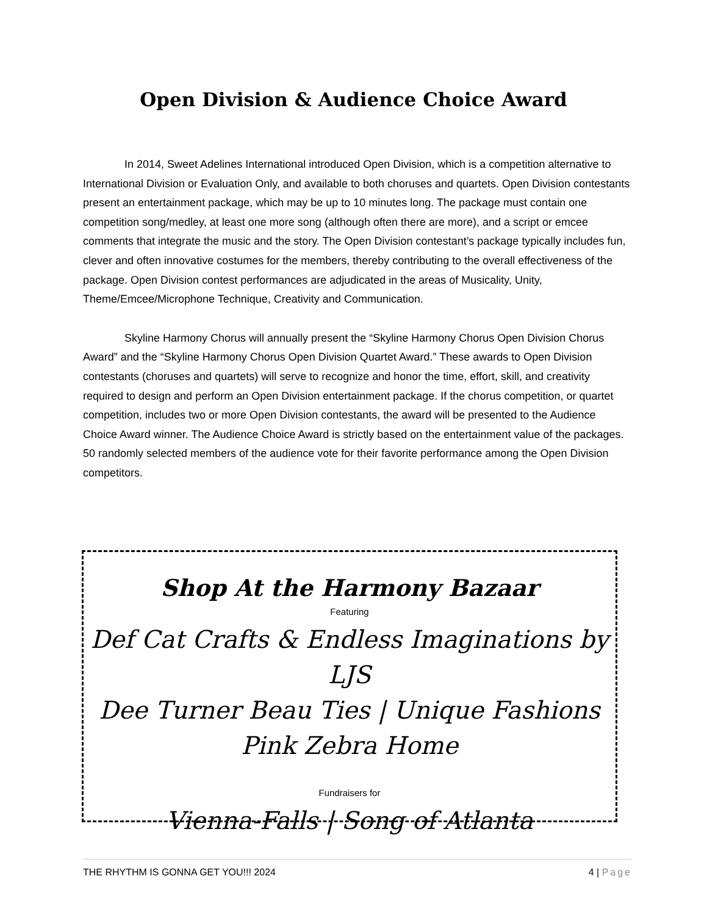Open Division & Audience Choice Award
In 2014, Sweet Adelines International introduced Open Division, which is a competition alternative to International Division or Evaluation Only, and available to both choruses and quartets. Open Division contestants present an entertainment package, which may be up to 10 minutes long. The package must contain one competition song/medley, at least one more song (although often there are more), and a script or emcee comments that integrate the music and the story. The Open Division contestant’s package typically includes fun, clever and often innovative costumes for the members, thereby contributing to the overall effectiveness of the package. Open Division contest performances are adjudicated in the areas of Musicality, Unity, Theme/Emcee/Microphone Technique, Creativity and Communication.
Skyline Harmony Chorus will annually present the “Skyline Harmony Chorus Open Division Chorus Award” and the “Skyline Harmony Chorus Open Division Quartet Award.” These awards to Open Division contestants (choruses and quartets) will serve to recognize and honor the time, effort, skill, and creativity required to design and perform an Open Division entertainment package. If the chorus competition, or quartet competition, includes two or more Open Division contestants, the award will be presented to the Audience Choice Award winner. The Audience Choice Award is strictly based on the entertainment value of the packages. 50 randomly selected members of the audience vote for their favorite performance among the Open Division competitors.
Shop At the Harmony Bazaar
Featuring
Def Cat Crafts & Endless Imaginations by LJS
Dee Turner Beau Ties | Unique Fashions
Pink Zebra Home
Fundraisers for
Vienna-Falls | Song of Atlanta
THE RHYTHM IS GONNA GET YOU!!! 2024 4 | Page